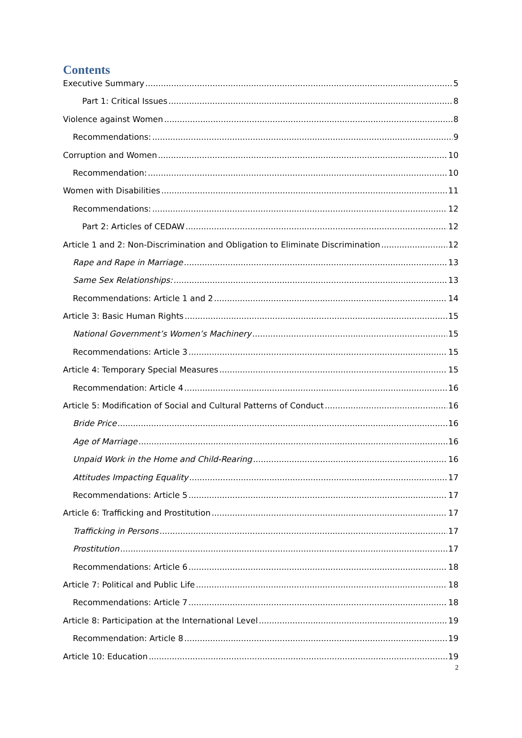Contents
Executive Summary 5
Part 1: Critical Issues 8
Violence against Women 8
Recommendations: 9
Corruption and Women 10
Recommendation: 10
Women with Disabilities 11
Recommendations: 12
Part 2: Articles of CEDAW 12
Article 1 and 2: Non-Discrimination and Obligation to Eliminate Discrimination 12
Rape and Rape in Marriage 13
Same Sex Relationships: 13
Recommendations: Article 1 and 2 14
Article 3: Basic Human Rights 15
National Government’s Women’s Machinery 15
Recommendations: Article 3 15
Article 4: Temporary Special Measures 15
Recommendation: Article 4 16
Article 5: Modification of Social and Cultural Patterns of Conduct 16
Bride Price 16
Age of Marriage 16
Unpaid Work in the Home and Child-Rearing 16
Attitudes Impacting Equality 17
Recommendations: Article 5 17
Article 6: Trafficking and Prostitution 17
Trafficking in Persons 17
Prostitution 17
Recommendations: Article 6 18
Article 7: Political and Public Life 18
Recommendations: Article 7 18
Article 8: Participation at the International Level 19
Recommendation: Article 8 19
Article 10: Education 19
2